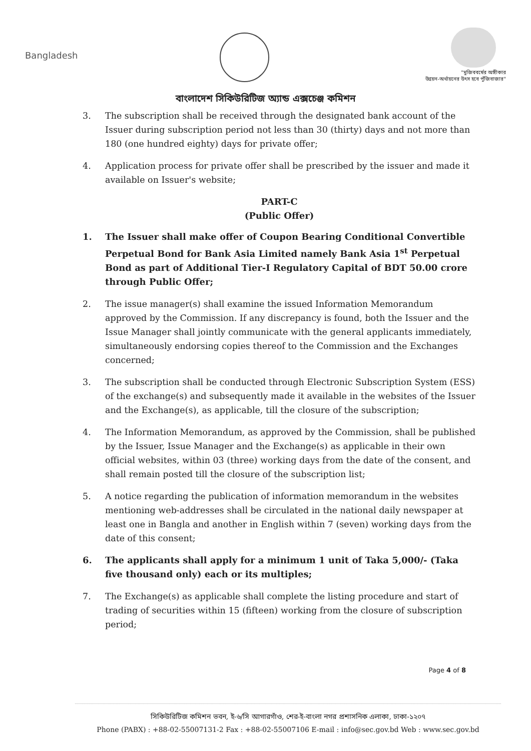Bangladesh
"মুজিববর্ষের অঙ্গীকার
উন্নয়ন-অর্থায়নের উৎস হবে পুঁজিবাজার"
বাংলাদেশ সিকিউরিটিজ অ্যান্ড এক্সচেঞ্জ কমিশন
3. The subscription shall be received through the designated bank account of the Issuer during subscription period not less than 30 (thirty) days and not more than 180 (one hundred eighty) days for private offer;
4. Application process for private offer shall be prescribed by the issuer and made it available on Issuer's website;
PART-C
(Public Offer)
1. The Issuer shall make offer of Coupon Bearing Conditional Convertible Perpetual Bond for Bank Asia Limited namely Bank Asia 1<sup>st</sup> Perpetual Bond as part of Additional Tier-I Regulatory Capital of BDT 50.00 crore through Public Offer;
2. The issue manager(s) shall examine the issued Information Memorandum approved by the Commission. If any discrepancy is found, both the Issuer and the Issue Manager shall jointly communicate with the general applicants immediately, simultaneously endorsing copies thereof to the Commission and the Exchanges concerned;
3. The subscription shall be conducted through Electronic Subscription System (ESS) of the exchange(s) and subsequently made it available in the websites of the Issuer and the Exchange(s), as applicable, till the closure of the subscription;
4. The Information Memorandum, as approved by the Commission, shall be published by the Issuer, Issue Manager and the Exchange(s) as applicable in their own official websites, within 03 (three) working days from the date of the consent, and shall remain posted till the closure of the subscription list;
5. A notice regarding the publication of information memorandum in the websites mentioning web-addresses shall be circulated in the national daily newspaper at least one in Bangla and another in English within 7 (seven) working days from the date of this consent;
6. The applicants shall apply for a minimum 1 unit of Taka 5,000/- (Taka five thousand only) each or its multiples;
7. The Exchange(s) as applicable shall complete the listing procedure and start of trading of securities within 15 (fifteen) working from the closure of subscription period;
Page 4 of 8
সিকিউরিটিজ কমিশন ভবন, ই-৬/সি আগারগাঁও, শের-ই-বাংলা নগর প্রশাসনিক এলাকা, ঢাকা-১২০৭
Phone (PABX) : +88-02-55007131-2 Fax : +88-02-55007106 E-mail : info@sec.gov.bd Web : www.sec.gov.bd